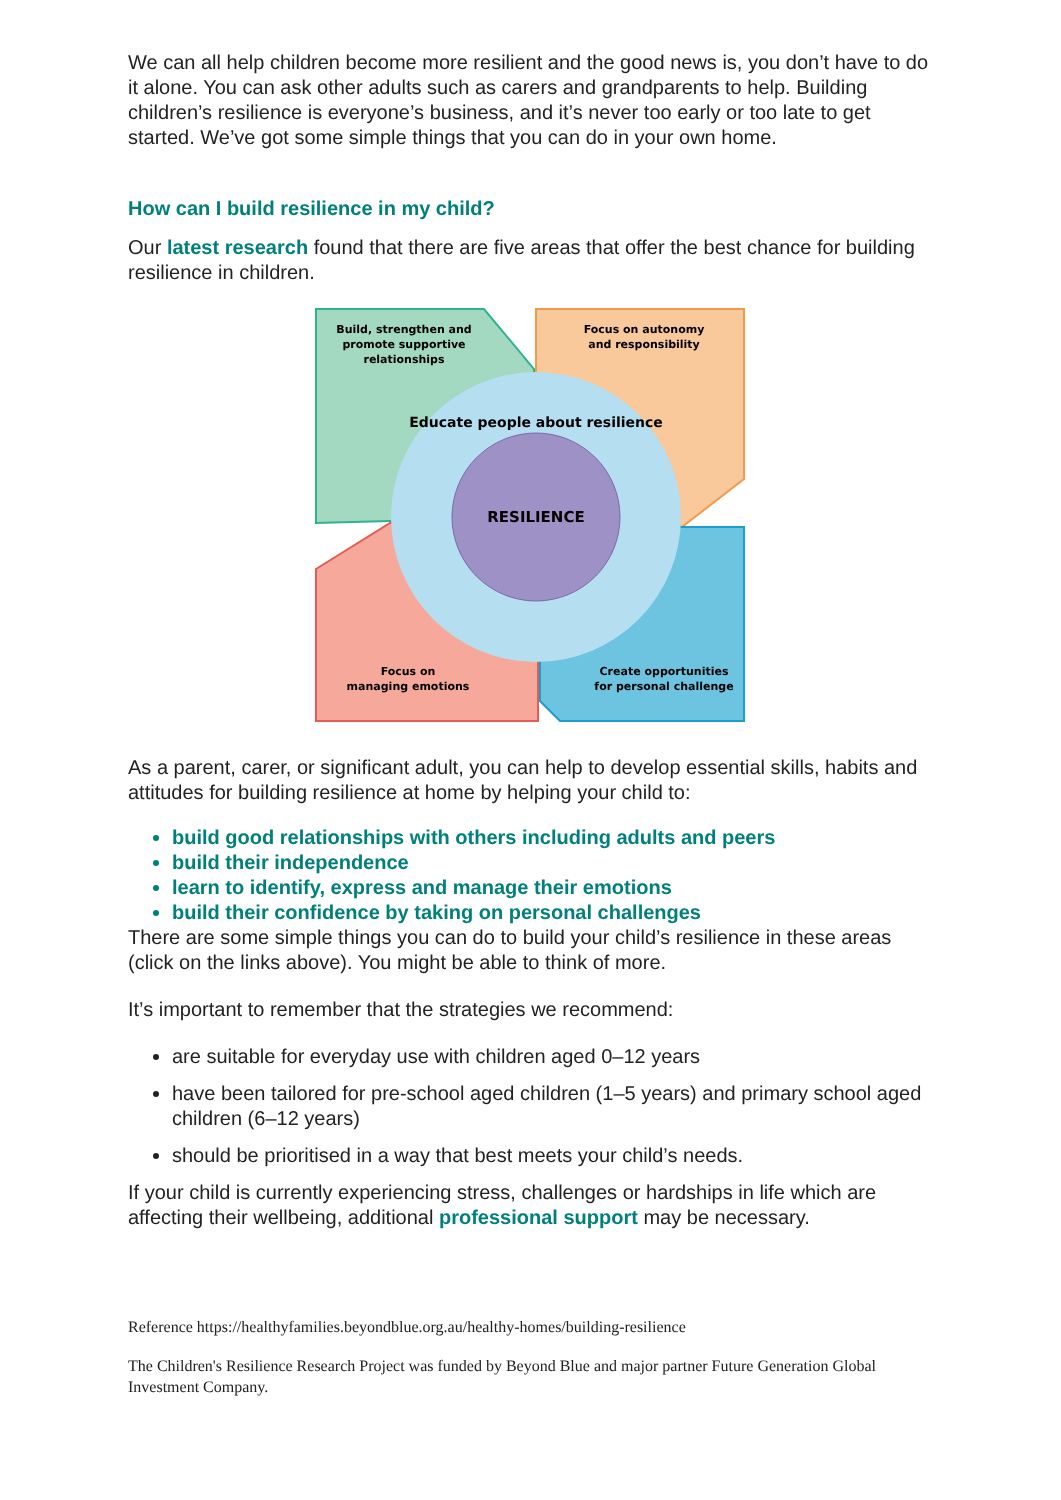We can all help children become more resilient and the good news is, you don’t have to do it alone. You can ask other adults such as carers and grandparents to help. Building children’s resilience is everyone’s business, and it’s never too early or too late to get started. We’ve got some simple things that you can do in your own home.
How can I build resilience in my child?
Our latest research found that there are five areas that offer the best chance for building resilience in children.
RESILIENCE
Educate people about resilience
Build, strengthen and
promote supportive
relationships
Focus on autonomy
and responsibility
Focus on
managing emotions
Create opportunities
for personal challenge
As a parent, carer, or significant adult, you can help to develop essential skills, habits and attitudes for building resilience at home by helping your child to:
build good relationships with others including adults and peers
build their independence
learn to identify, express and manage their emotions
build their confidence by taking on personal challenges
There are some simple things you can do to build your child’s resilience in these areas (click on the links above). You might be able to think of more.
It’s important to remember that the strategies we recommend:
are suitable for everyday use with children aged 0–12 years
have been tailored for pre-school aged children (1–5 years) and primary school aged children (6–12 years)
should be prioritised in a way that best meets your child’s needs.
If your child is currently experiencing stress, challenges or hardships in life which are affecting their wellbeing, additional professional support may be necessary.
Reference https://healthyfamilies.beyondblue.org.au/healthy-homes/building-resilience
The Children's Resilience Research Project was funded by Beyond Blue and major partner Future Generation Global Investment Company.